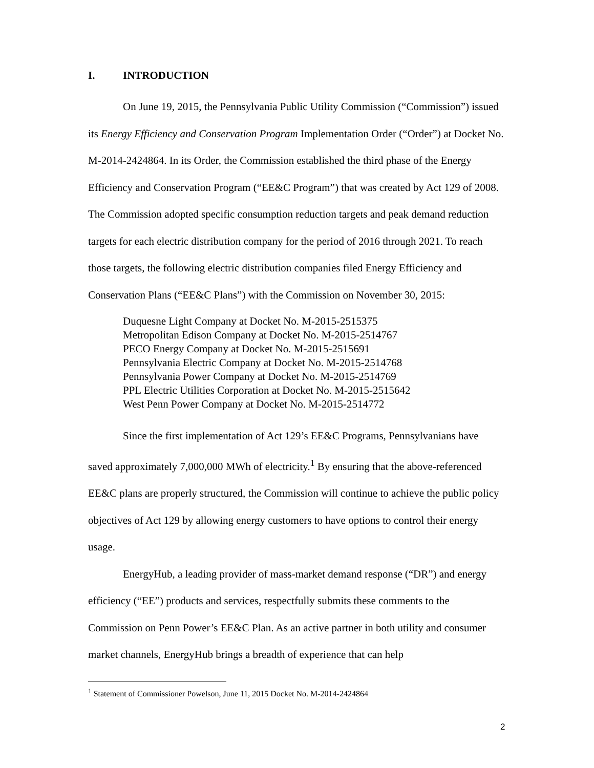I. INTRODUCTION
On June 19, 2015, the Pennsylvania Public Utility Commission (“Commission”) issued its Energy Efficiency and Conservation Program Implementation Order (“Order”) at Docket No. M-2014-2424864. In its Order, the Commission established the third phase of the Energy Efficiency and Conservation Program (“EE&C Program”) that was created by Act 129 of 2008. The Commission adopted specific consumption reduction targets and peak demand reduction targets for each electric distribution company for the period of 2016 through 2021. To reach those targets, the following electric distribution companies filed Energy Efficiency and Conservation Plans (“EE&C Plans”) with the Commission on November 30, 2015:
Duquesne Light Company at Docket No. M-2015-2515375
Metropolitan Edison Company at Docket No. M-2015-2514767
PECO Energy Company at Docket No. M-2015-2515691
Pennsylvania Electric Company at Docket No. M-2015-2514768
Pennsylvania Power Company at Docket No. M-2015-2514769
PPL Electric Utilities Corporation at Docket No. M-2015-2515642
West Penn Power Company at Docket No. M-2015-2514772
Since the first implementation of Act 129’s EE&C Programs, Pennsylvanians have saved approximately 7,000,000 MWh of electricity.<sup>1</sup> By ensuring that the above-referenced EE&C plans are properly structured, the Commission will continue to achieve the public policy objectives of Act 129 by allowing energy customers to have options to control their energy usage.
EnergyHub, a leading provider of mass-market demand response (“DR”) and energy efficiency (“EE”) products and services, respectfully submits these comments to the Commission on Penn Power’s EE&C Plan. As an active partner in both utility and consumer market channels, EnergyHub brings a breadth of experience that can help
<sup>1</sup> Statement of Commissioner Powelson, June 11, 2015 Docket No. M-2014-2424864
2